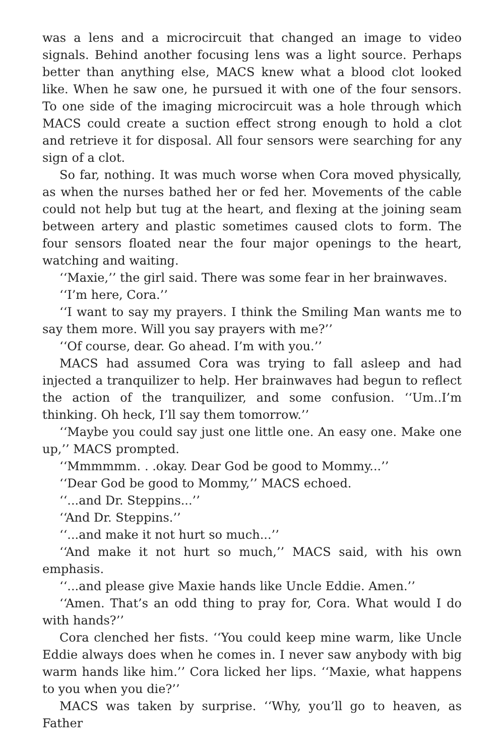was a lens and a microcircuit that changed an image to video signals. Behind another focusing lens was a light source. Perhaps better than anything else, MACS knew what a blood clot looked like. When he saw one, he pursued it with one of the four sensors. To one side of the imaging microcircuit was a hole through which MACS could create a suction effect strong enough to hold a clot and retrieve it for disposal. All four sensors were searching for any sign of a clot.
So far, nothing. It was much worse when Cora moved physically, as when the nurses bathed her or fed her. Movements of the cable could not help but tug at the heart, and flexing at the joining seam between artery and plastic sometimes caused clots to form. The four sensors floated near the four major openings to the heart, watching and waiting.
‘‘Maxie,’’ the girl said. There was some fear in her brainwaves.
‘‘I’m here, Cora.’’
‘‘I want to say my prayers. I think the Smiling Man wants me to say them more. Will you say prayers with me?’’
‘‘Of course, dear. Go ahead. I’m with you.’’
MACS had assumed Cora was trying to fall asleep and had injected a tranquilizer to help. Her brainwaves had begun to reflect the action of the tranquilizer, and some confusion. ‘‘Um..I’m thinking. Oh heck, I’ll say them tomorrow.’’
‘‘Maybe you could say just one little one. An easy one. Make one up,’’ MACS prompted.
‘‘Mmmmmm. . .okay. Dear God be good to Mommy...’’
‘‘Dear God be good to Mommy,’’ MACS echoed.
‘‘...and Dr. Steppins...’’
‘‘And Dr. Steppins.’’
‘‘...and make it not hurt so much...’’
‘‘And make it not hurt so much,’’ MACS said, with his own emphasis.
‘‘...and please give Maxie hands like Uncle Eddie. Amen.’’
‘‘Amen. That’s an odd thing to pray for, Cora. What would I do with hands?’’
Cora clenched her fists. ‘‘You could keep mine warm, like Uncle Eddie always does when he comes in. I never saw anybody with big warm hands like him.’’ Cora licked her lips. ‘‘Maxie, what happens to you when you die?’’
MACS was taken by surprise. ‘‘Why, you’ll go to heaven, as Father